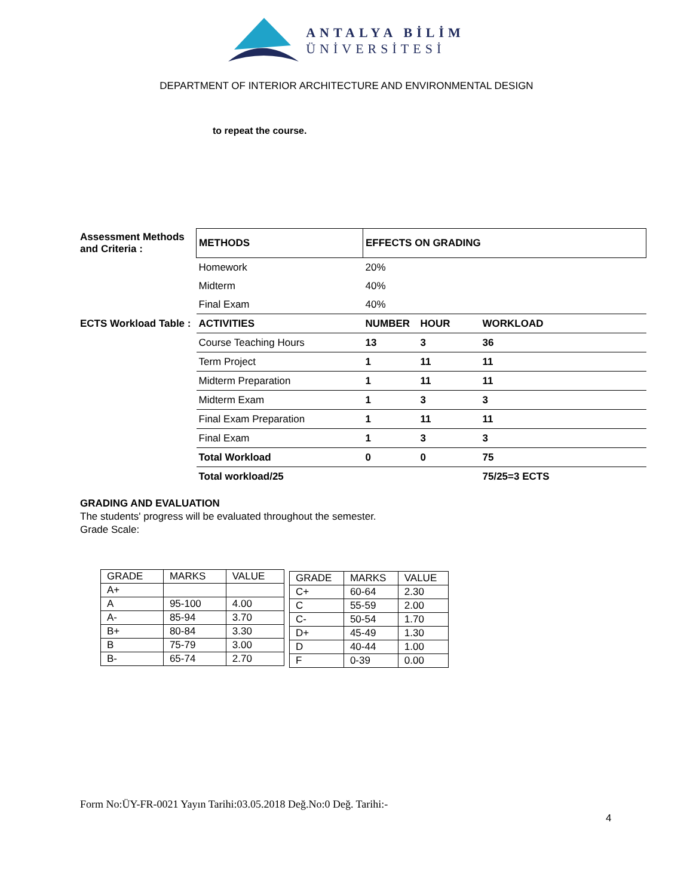ANTALYA BİLİM
ÜNİVERSİTESİ
DEPARTMENT OF INTERIOR ARCHITECTURE AND ENVIRONMENTAL DESIGN
to repeat the course.
| Assessment Methods and Criteria : | METHODS | EFFECTS ON GRADING | | |
| | Homework | 20% | | |
| | Midterm | 40% | | |
| | Final Exam | 40% | | |
| ECTS Workload Table : | ACTIVITIES | NUMBER | HOUR | WORKLOAD |
| | Course Teaching Hours | 13 | 3 | 36 |
| | Term Project | 1 | 11 | 11 |
| | Midterm Preparation | 1 | 11 | 11 |
| | Midterm Exam | 1 | 3 | 3 |
| | Final Exam Preparation | 1 | 11 | 11 |
| | Final Exam | 1 | 3 | 3 |
| | Total Workload | 0 | 0 | 75 |
| | Total workload/25 | | | 75/25=3 ECTS |
GRADING AND EVALUATION
The students' progress will be evaluated throughout the semester.
Grade Scale:
| GRADE | MARKS | VALUE |
| A+ | | |
| A | 95-100 | 4.00 |
| A- | 85-94 | 3.70 |
| B+ | 80-84 | 3.30 |
| B | 75-79 | 3.00 |
| B- | 65-74 | 2.70 |
| GRADE | MARKS | VALUE |
| C+ | 60-64 | 2.30 |
| C | 55-59 | 2.00 |
| C- | 50-54 | 1.70 |
| D+ | 45-49 | 1.30 |
| D | 40-44 | 1.00 |
| F | 0-39 | 0.00 |
Form No:ÜY-FR-0021 Yayın Tarihi:03.05.2018 Değ.No:0 Değ. Tarihi:-
4